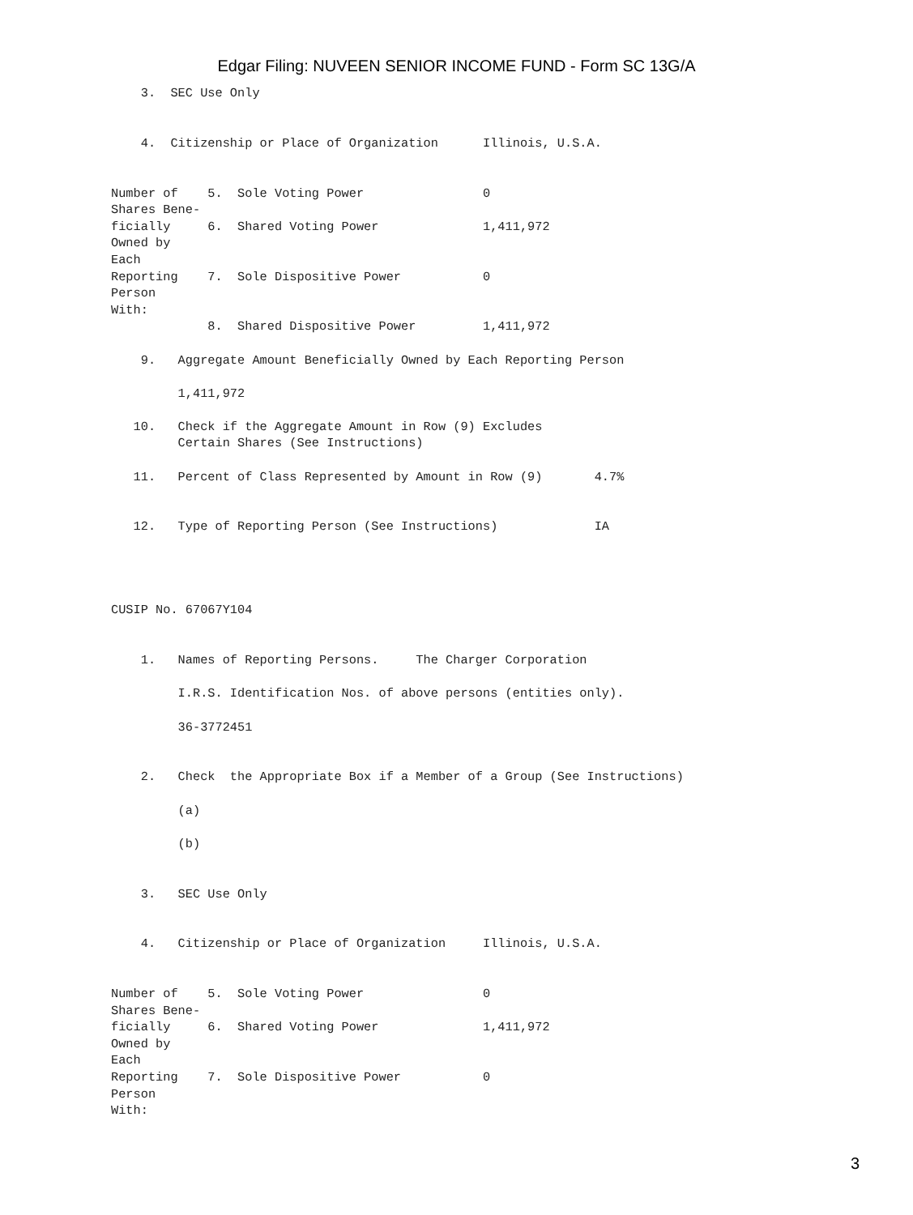Edgar Filing: NUVEEN SENIOR INCOME FUND - Form SC 13G/A
    3.  SEC Use Only


    4.  Citizenship or Place of Organization      Illinois, U.S.A.


Number of    5.  Sole Voting Power                0
Shares Bene-
ficially     6.  Shared Voting Power              1,411,972
Owned by
Each
Reporting    7.  Sole Dispositive Power           0
Person
With:
             8.  Shared Dispositive Power         1,411,972

    9.   Aggregate Amount Beneficially Owned by Each Reporting Person

         1,411,972

   10.   Check if the Aggregate Amount in Row (9) Excludes
         Certain Shares (See Instructions)

   11.   Percent of Class Represented by Amount in Row (9)       4.7%


   12.   Type of Reporting Person (See Instructions)             IA




CUSIP No. 67067Y104


    1.   Names of Reporting Persons.     The Charger Corporation

         I.R.S. Identification Nos. of above persons (entities only).

         36-3772451


    2.   Check  the Appropriate Box if a Member of a Group (See Instructions)

         (a)

         (b)


    3.   SEC Use Only


    4.   Citizenship or Place of Organization     Illinois, U.S.A.


Number of    5.  Sole Voting Power                0
Shares Bene-
ficially     6.  Shared Voting Power              1,411,972
Owned by
Each
Reporting    7.  Sole Dispositive Power           0
Person
With:
3